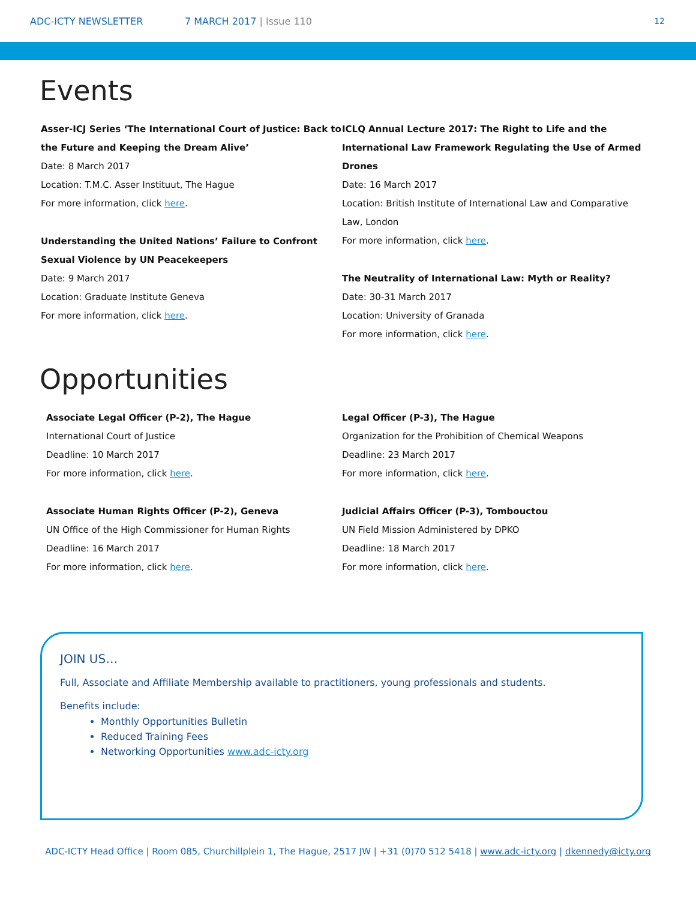ADC-ICTY NEWSLETTER 7 MARCH 2017 | Issue 110 12
Events
Asser-ICJ Series ‘The International Court of Justice: Back to the Future and Keeping the Dream Alive’
Date: 8 March 2017
Location: T.M.C. Asser Instituut, The Hague
For more information, click here.
Understanding the United Nations’ Failure to Confront Sexual Violence by UN Peacekeepers
Date: 9 March 2017
Location: Graduate Institute Geneva
For more information, click here.
ICLQ Annual Lecture 2017: The Right to Life and the International Law Framework Regulating the Use of Armed Drones
Date: 16 March 2017
Location: British Institute of International Law and Comparative Law, London
For more information, click here.
The Neutrality of International Law: Myth or Reality?
Date: 30-31 March 2017
Location: University of Granada
For more information, click here.
Opportunities
Associate Legal Officer (P-2), The Hague
International Court of Justice
Deadline: 10 March 2017
For more information, click here.
Associate Human Rights Officer (P-2), Geneva
UN Office of the High Commissioner for Human Rights
Deadline: 16 March 2017
For more information, click here.
Legal Officer (P-3), The Hague
Organization for the Prohibition of Chemical Weapons
Deadline: 23 March 2017
For more information, click here.
Judicial Affairs Officer (P-3), Tombouctou
UN Field Mission Administered by DPKO
Deadline: 18 March 2017
For more information, click here.
JOIN US…
Full, Associate and Affiliate Membership available to practitioners, young professionals and students.
Benefits include:
Monthly Opportunities Bulletin
Reduced Training Fees
Networking Opportunities www.adc-icty.org
ADC-ICTY Head Office | Room 085, Churchillplein 1, The Hague, 2517 JW | +31 (0)70 512 5418 | www.adc-icty.org | dkennedy@icty.org